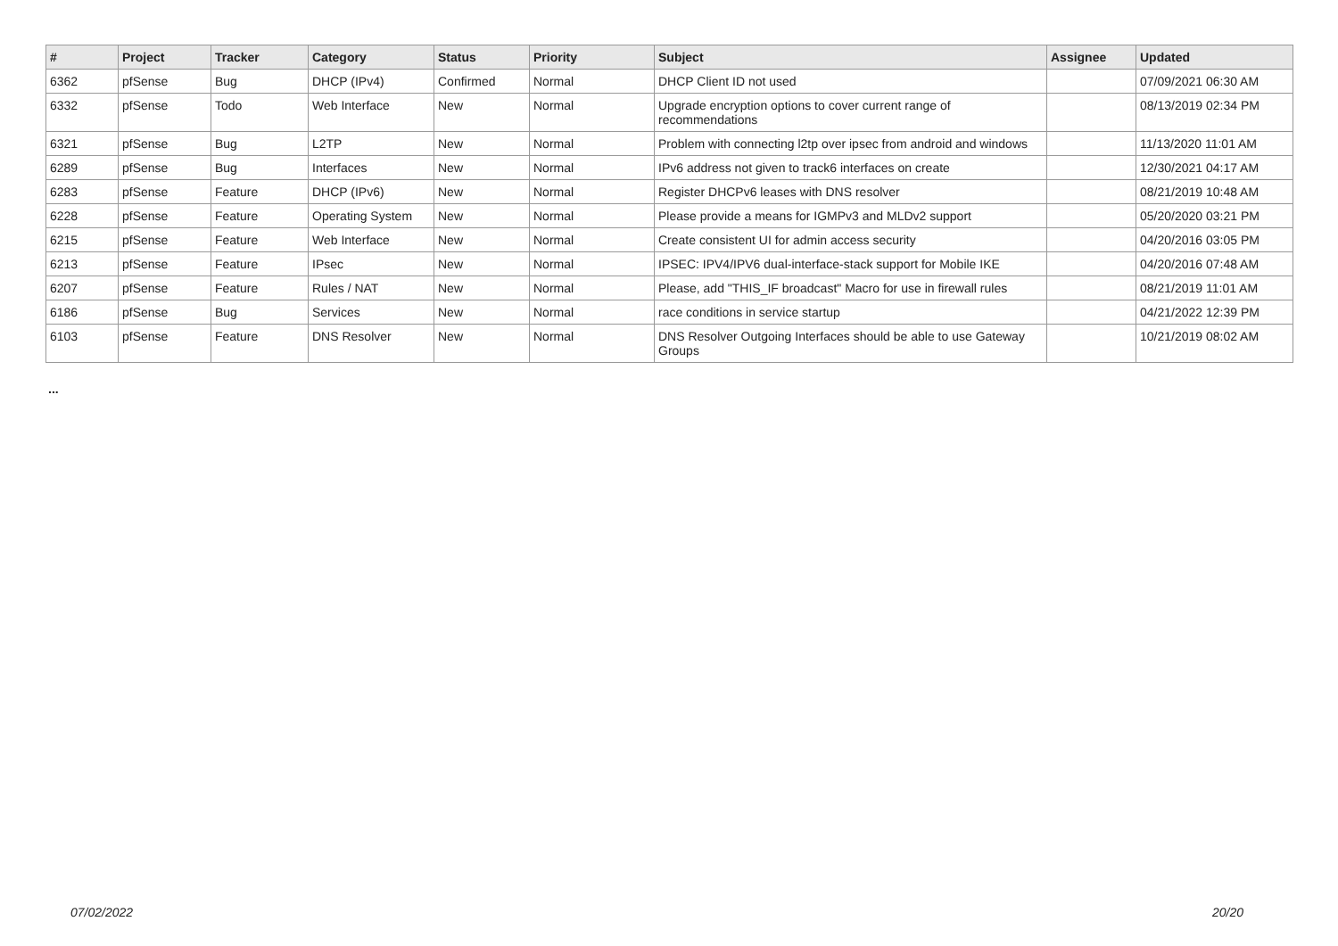| # | Project | Tracker | Category | Status | Priority | Subject | Assignee | Updated |
| --- | --- | --- | --- | --- | --- | --- | --- | --- |
| 6362 | pfSense | Bug | DHCP (IPv4) | Confirmed | Normal | DHCP Client ID not used | | 07/09/2021 06:30 AM |
| 6332 | pfSense | Todo | Web Interface | New | Normal | Upgrade encryption options to cover current range of recommendations | | 08/13/2019 02:34 PM |
| 6321 | pfSense | Bug | L2TP | New | Normal | Problem with connecting l2tp over ipsec from android and windows | | 11/13/2020 11:01 AM |
| 6289 | pfSense | Bug | Interfaces | New | Normal | IPv6 address not given to track6 interfaces on create | | 12/30/2021 04:17 AM |
| 6283 | pfSense | Feature | DHCP (IPv6) | New | Normal | Register DHCPv6 leases with DNS resolver | | 08/21/2019 10:48 AM |
| 6228 | pfSense | Feature | Operating System | New | Normal | Please provide a means for IGMPv3 and MLDv2 support | | 05/20/2020 03:21 PM |
| 6215 | pfSense | Feature | Web Interface | New | Normal | Create consistent UI for admin access security | | 04/20/2016 03:05 PM |
| 6213 | pfSense | Feature | IPsec | New | Normal | IPSEC: IPV4/IPV6 dual-interface-stack support for Mobile IKE | | 04/20/2016 07:48 AM |
| 6207 | pfSense | Feature | Rules / NAT | New | Normal | Please, add "THIS_IF broadcast" Macro for use in firewall rules | | 08/21/2019 11:01 AM |
| 6186 | pfSense | Bug | Services | New | Normal | race conditions in service startup | | 04/21/2022 12:39 PM |
| 6103 | pfSense | Feature | DNS Resolver | New | Normal | DNS Resolver Outgoing Interfaces should be able to use Gateway Groups | | 10/21/2019 08:02 AM |
...
07/02/2022 20/20